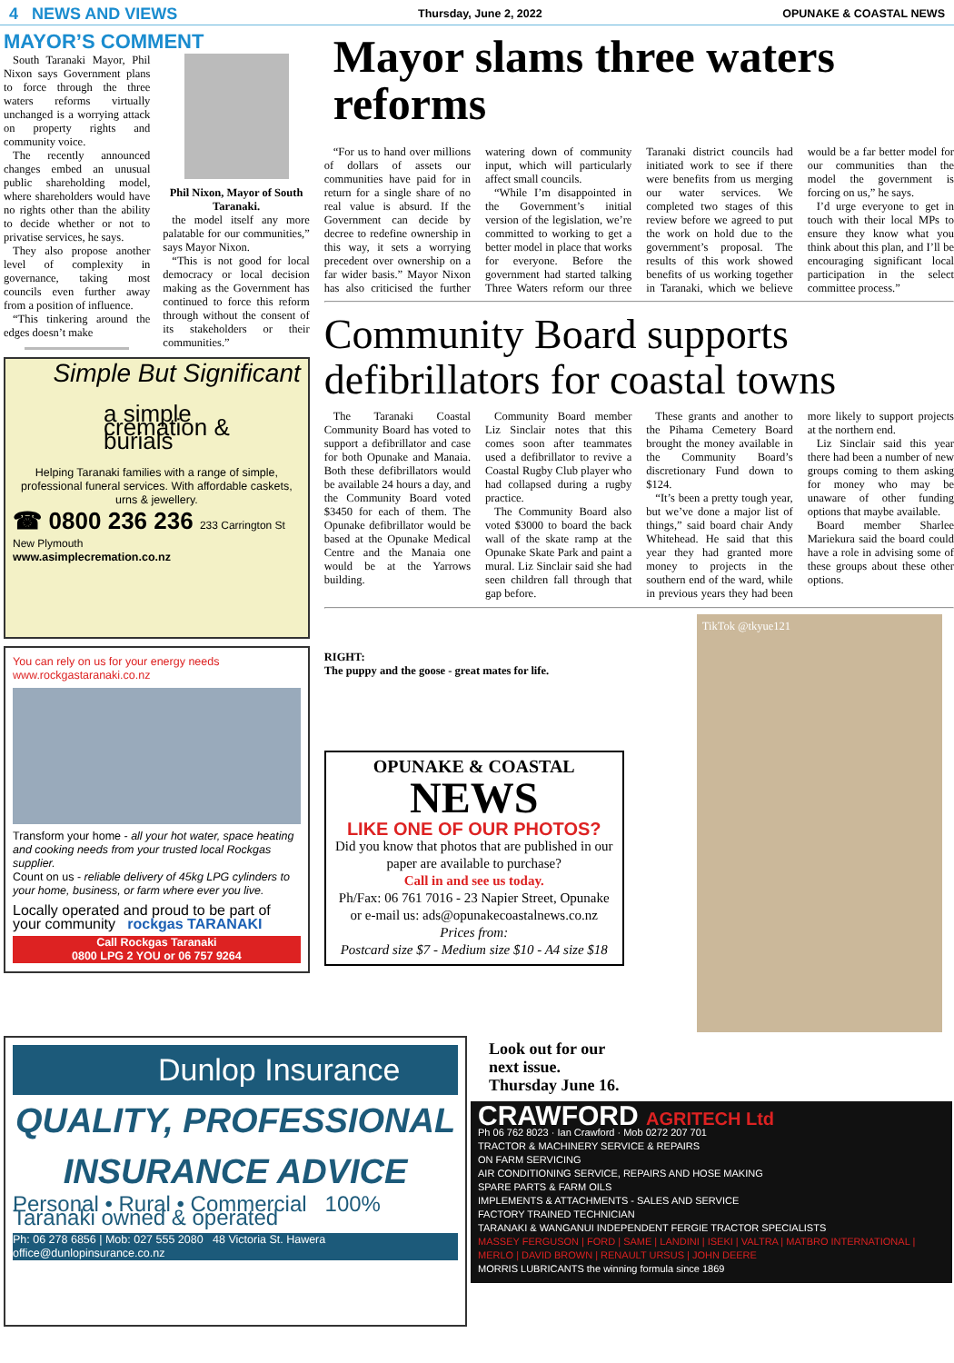4 NEWS AND VIEWS Thursday, June 2, 2022 OPUNAKE & COASTAL NEWS
MAYOR’S COMMENT
South Taranaki Mayor, Phil Nixon says Government plans to force through the three waters reforms virtually unchanged is a worrying attack on property rights and community voice.
The recently announced changes embed an unusual public shareholding model, where shareholders would have no rights other than the ability to decide whether or not to privatise services, he says.
They also propose another level of complexity in governance, taking most councils even further away from a position of influence.
“This tinkering around the edges doesn’t make
Phil Nixon, Mayor of South Taranaki.
the model itself any more palatable for our communities,” says Mayor Nixon.
“This is not good for local democracy or local decision making as the Government has continued to force this reform through without the consent of its stakeholders or their communities.”
Simple But Significant
a simple cremation & burials
Helping Taranaki families with a range of simple, professional funeral services. With affordable caskets, urns & jewellery.
☎ 0800 236 236 233 Carrington St New Plymouth
www.asimplecremation.co.nz
You can rely on us for your energy needs www.rockgastaranaki.co.nz
Transform your home - all your hot water, space heating and cooking needs from your trusted local Rockgas supplier.
Count on us - reliable delivery of 45kg LPG cylinders to your home, business, or farm where ever you live.
Locally operated and proud to be part of your community rockgas TARANAKI
Call Rockgas Taranaki
0800 LPG 2 YOU or 06 757 9264
Mayor slams three waters reforms
“For us to hand over millions of dollars of assets our communities have paid for in return for a single share of no real value is absurd. If the Government can decide by decree to redefine ownership in this way, it sets a worrying precedent over ownership on a far wider basis.” Mayor Nixon has also criticised the further watering down of community input, which will particularly affect small councils.
“While I’m disappointed in the Government’s initial version of the legislation, we’re committed to working to get a better model in place that works for everyone. Before the government had started talking Three Waters reform our three Taranaki district councils had initiated work to see if there were benefits from us merging our water services. We completed two stages of this review before we agreed to put the work on hold due to the government’s proposal. The results of this work showed benefits of us working together in Taranaki, which we believe would be a far better model for our communities than the model the government is forcing on us,” he says.
I’d urge everyone to get in touch with their local MPs to ensure they know what you think about this plan, and I’ll be encouraging significant local participation in the select committee process.”
Community Board supports defibrillators for coastal towns
The Taranaki Coastal Community Board has voted to support a defibrillator and case for both Opunake and Manaia. Both these defibrillators would be available 24 hours a day, and the Community Board voted $3450 for each of them. The Opunake defibrillator would be based at the Opunake Medical Centre and the Manaia one would be at the Yarrows building.
Community Board member Liz Sinclair notes that this comes soon after teammates used a defibrillator to revive a Coastal Rugby Club player who had collapsed during a rugby practice.
The Community Board also voted $3000 to board the back wall of the skate ramp at the Opunake Skate Park and paint a mural. Liz Sinclair said she had seen children fall through that gap before.
These grants and another to the Pihama Cemetery Board brought the money available in the Community Board’s discretionary Fund down to $124.
“It’s been a pretty tough year, but we’ve done a major list of things,” said board chair Andy Whitehead. He said that this year they had granted more money to projects in the southern end of the ward, while in previous years they had been more likely to support projects at the northern end.
Liz Sinclair said this year there had been a number of new groups coming to them asking for money who may be unaware of other funding options that maybe available.
Board member Sharlee Mariekura said the board could have a role in advising some of these groups about these other options.
RIGHT:
The puppy and the goose - great mates for life.
OPUNAKE & COASTAL
NEWS
LIKE ONE OF OUR PHOTOS?
Did you know that photos that are published in our paper are available to purchase?
Call in and see us today.
Ph/Fax: 06 761 7016 - 23 Napier Street, Opunake or e-mail us: ads@opunakecoastalnews.co.nz
Prices from:
Postcard size $7 - Medium size $10 - A4 size $18
TikTok @tkyue121
Dunlop Insurance
QUALITY, PROFESSIONAL INSURANCE ADVICE
Personal • Rural • Commercial 100% Taranaki owned & operated
Ph: 06 278 6856 | Mob: 027 555 2080 48 Victoria St. Hawera office@dunlopinsurance.co.nz
Look out for our next issue. Thursday June 16.
CRAWFORD AGRITECH Ltd
Ph 06 762 8023 · Ian Crawford · Mob 0272 207 701
TRACTOR & MACHINERY SERVICE & REPAIRS
ON FARM SERVICING
AIR CONDITIONING SERVICE, REPAIRS AND HOSE MAKING
SPARE PARTS & FARM OILS
IMPLEMENTS & ATTACHMENTS - SALES AND SERVICE
FACTORY TRAINED TECHNICIAN
TARANAKI & WANGANUI INDEPENDENT FERGIE TRACTOR SPECIALISTS
MASSEY FERGUSON | FORD | SAME | LANDINI | ISEKI | VALTRA | MATBRO INTERNATIONAL | MERLO | DAVID BROWN | RENAULT URSUS | JOHN DEERE
MORRIS LUBRICANTS the winning formula since 1869